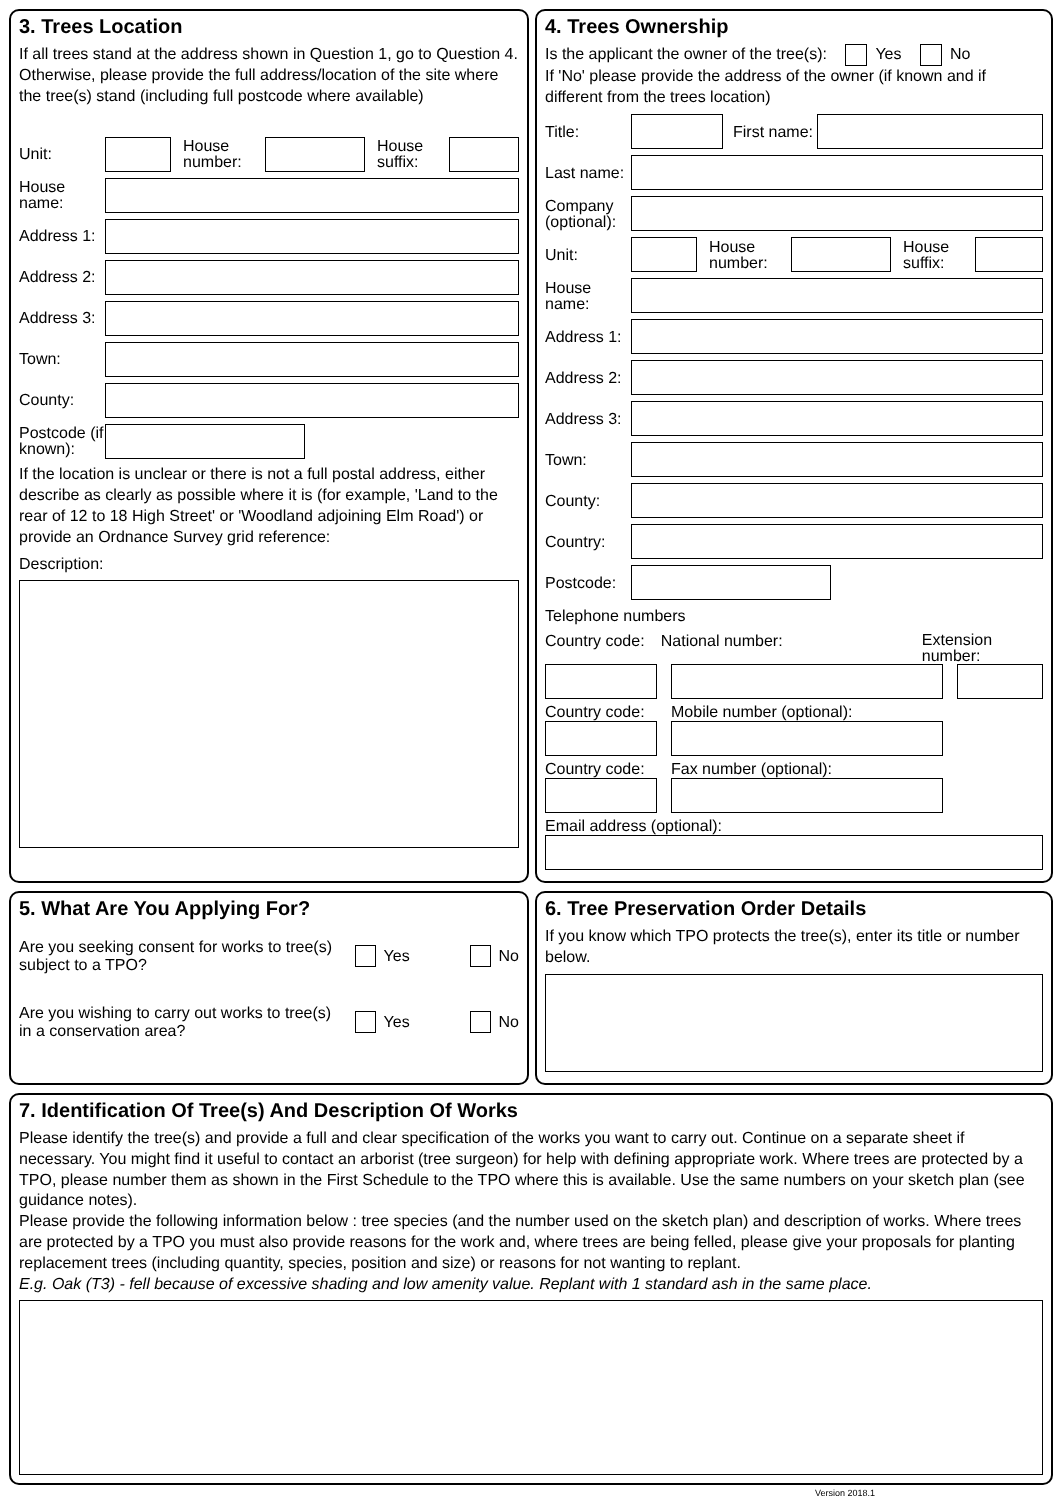3. Trees Location
If all trees stand at the address shown in Question 1, go to Question 4. Otherwise, please provide the full address/location of the site where the tree(s) stand (including full postcode where available)
Unit:
House number:
House suffix:
House name:
Address 1:
Address 2:
Address 3:
Town:
County:
Postcode (if known):
If the location is unclear or there is not a full postal address, either describe as clearly as possible where it is (for example, 'Land to the rear of 12 to 18 High Street' or 'Woodland adjoining Elm Road') or provide an Ordnance Survey grid reference:
Description:
4. Trees Ownership
Is the applicant the owner of the tree(s): Yes No
If 'No' please provide the address of the owner (if known and if different from the trees location)
Title:
First name:
Last name:
Company (optional):
Unit:
House number:
House suffix:
House name:
Address 1:
Address 2:
Address 3:
Town:
County:
Country:
Postcode:
Telephone numbers
Country code: National number: Extension number:
Country code: Mobile number (optional):
Country code: Fax number (optional):
Email address (optional):
5. What Are You Applying For?
Are you seeking consent for works to tree(s) subject to a TPO? Yes No
Are you wishing to carry out works to tree(s) in a conservation area? Yes No
6. Tree Preservation Order Details
If you know which TPO protects the tree(s), enter its title or number below.
7. Identification Of Tree(s) And Description Of Works
Please identify the tree(s) and provide a full and clear specification of the works you want to carry out. Continue on a separate sheet if necessary. You might find it useful to contact an arborist (tree surgeon) for help with defining appropriate work. Where trees are protected by a TPO, please number them as shown in the First Schedule to the TPO where this is available. Use the same numbers on your sketch plan (see guidance notes).
Please provide the following information below : tree species (and the number used on the sketch plan) and description of works. Where trees are protected by a TPO you must also provide reasons for the work and, where trees are being felled, please give your proposals for planting replacement trees (including quantity, species, position and size) or reasons for not wanting to replant.
E.g. Oak (T3) - fell because of excessive shading and low amenity value. Replant with 1 standard ash in the same place.
Version 2018.1